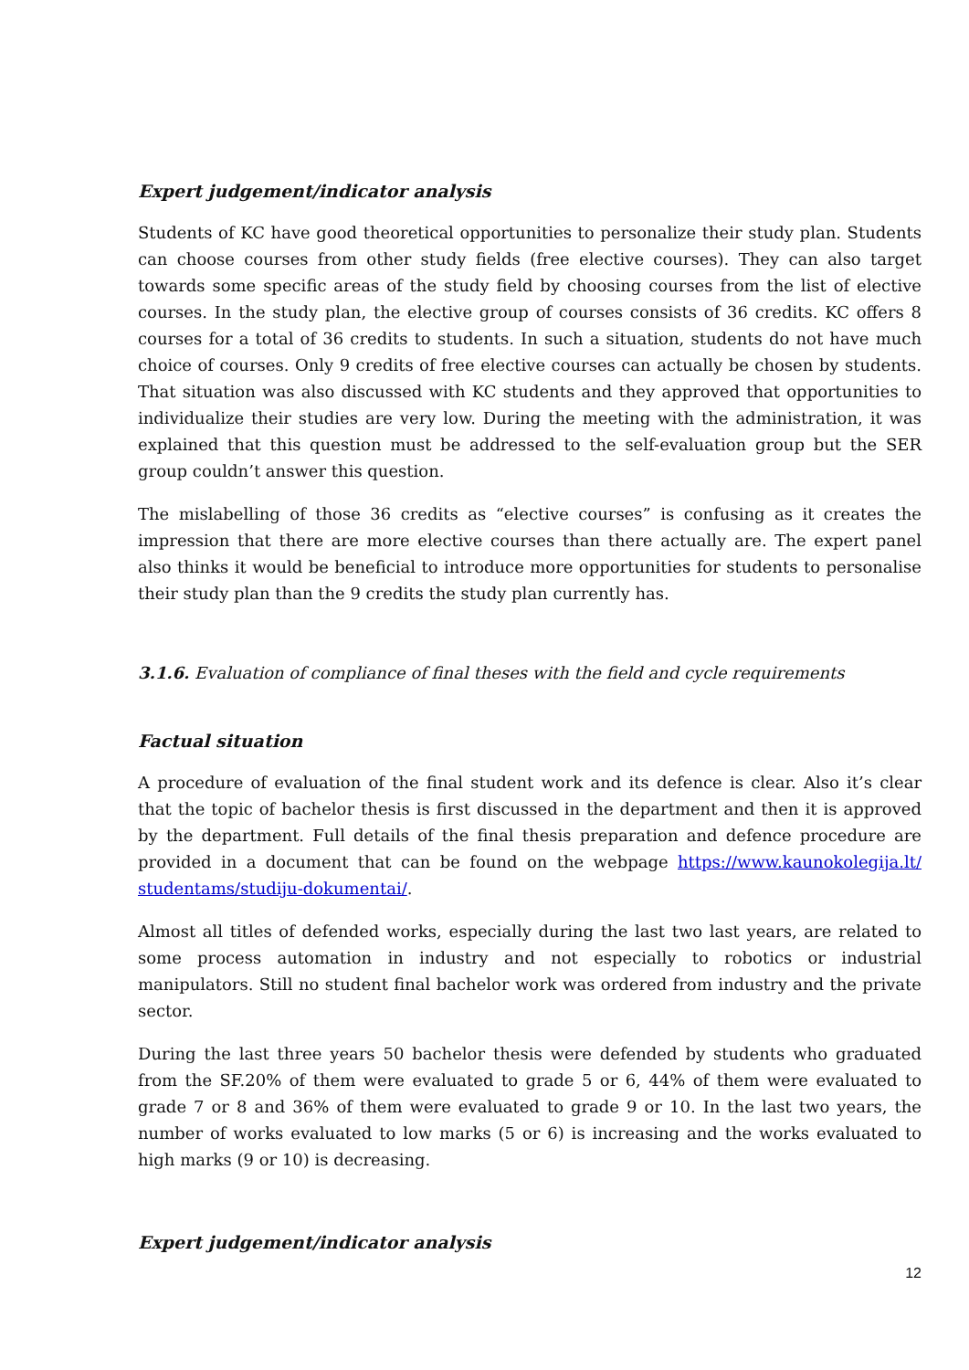Expert judgement/indicator analysis
Students of KC have good theoretical opportunities to personalize their study plan. Students can choose courses from other study fields (free elective courses). They can also target towards some specific areas of the study field by choosing courses from the list of elective courses. In the study plan, the elective group of courses consists of 36 credits. KC offers 8 courses for a total of 36 credits to students. In such a situation, students do not have much choice of courses. Only 9 credits of free elective courses can actually be chosen by students. That situation was also discussed with KC students and they approved that opportunities to individualize their studies are very low. During the meeting with the administration, it was explained that this question must be addressed to the self-evaluation group but the SER group couldn’t answer this question.
The mislabelling of those 36 credits as “elective courses” is confusing as it creates the impression that there are more elective courses than there actually are. The expert panel also thinks it would be beneficial to introduce more opportunities for students to personalise their study plan than the 9 credits the study plan currently has.
3.1.6. Evaluation of compliance of final theses with the field and cycle requirements
Factual situation
A procedure of evaluation of the final student work and its defence is clear. Also it’s clear that the topic of bachelor thesis is first discussed in the department and then it is approved by the department. Full details of the final thesis preparation and defence procedure are provided in a document that can be found on the webpage https://www.kaunokolegija.lt/ studentams/studiju-dokumentai/.
Almost all titles of defended works, especially during the last two last years, are related to some process automation in industry and not especially to robotics or industrial manipulators. Still no student final bachelor work was ordered from industry and the private sector.
During the last three years 50 bachelor thesis were defended by students who graduated from the SF.20% of them were evaluated to grade 5 or 6, 44% of them were evaluated to grade 7 or 8 and 36% of them were evaluated to grade 9 or 10. In the last two years, the number of works evaluated to low marks (5 or 6) is increasing and the works evaluated to high marks (9 or 10) is decreasing.
Expert judgement/indicator analysis
12